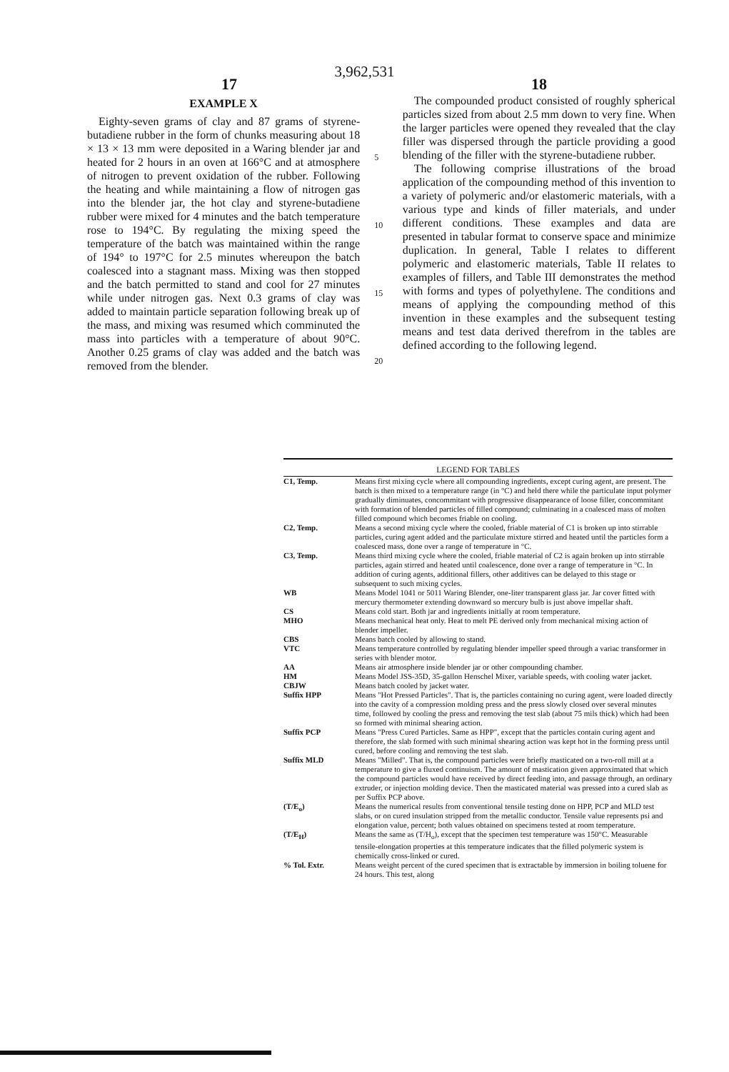3,962,531
17 18
EXAMPLE X
Eighty-seven grams of clay and 87 grams of styrene-butadiene rubber in the form of chunks measuring about 18 × 13 × 13 mm were deposited in a Waring blender jar and heated for 2 hours in an oven at 166°C and at atmosphere of nitrogen to prevent oxidation of the rubber. Following the heating and while maintaining a flow of nitrogen gas into the blender jar, the hot clay and styrene-butadiene rubber were mixed for 4 minutes and the batch temperature rose to 194°C. By regulating the mixing speed the temperature of the batch was maintained within the range of 194° to 197°C for 2.5 minutes whereupon the batch coalesced into a stagnant mass. Mixing was then stopped and the batch permitted to stand and cool for 27 minutes while under nitrogen gas. Next 0.3 grams of clay was added to maintain particle separation following break up of the mass, and mixing was resumed which comminuted the mass into particles with a temperature of about 90°C. Another 0.25 grams of clay was added and the batch was removed from the blender.
5
10
15
20
The compounded product consisted of roughly spherical particles sized from about 2.5 mm down to very fine. When the larger particles were opened they revealed that the clay filler was dispersed through the particle providing a good blending of the filler with the styrene-butadiene rubber.
The following comprise illustrations of the broad application of the compounding method of this invention to a variety of polymeric and/or elastomeric materials, with a various type and kinds of filler materials, and under different conditions. These examples and data are presented in tabular format to conserve space and minimize duplication. In general, Table I relates to different polymeric and elastomeric materials, Table II relates to examples of fillers, and Table III demonstrates the method with forms and types of polyethylene. The conditions and means of applying the compounding method of this invention in these examples and the subsequent testing means and test data derived therefrom in the tables are defined according to the following legend.
| LEGEND FOR TABLES | |
| --- | --- |
| C1, Temp. | Means first mixing cycle where all compounding ingredients, except curing agent, are present. The batch is then mixed to a temperature range (in °C) and held there while the particulate input polymer gradually diminuates, concommitant with progressive disappearance of loose filler, concommitant with formation of blended particles of filled compound; culminating in a coalesced mass of molten filled compound which becomes friable on cooling. |
| C2, Temp. | Means a second mixing cycle where the cooled, friable material of C1 is broken up into stirrable particles, curing agent added and the particulate mixture stirred and heated until the particles form a coalesced mass, done over a range of temperature in °C. |
| C3, Temp. | Means third mixing cycle where the cooled, friable material of C2 is again broken up into stirrable particles, again stirred and heated until coalescence, done over a range of temperature in °C. In addition of curing agents, additional fillers, other additives can be delayed to this stage or subsequent to such mixing cycles. |
| WB | Means Model 1041 or 5011 Waring Blender, one-liter transparent glass jar. Jar cover fitted with mercury thermometer extending downward so mercury bulb is just above impellar shaft. |
| CS | Means cold start. Both jar and ingredients initially at room temperature. |
| MHO | Means mechanical heat only. Heat to melt PE derived only from mechanical mixing action of blender impeller. |
| CBS | Means batch cooled by allowing to stand. |
| VTC | Means temperature controlled by regulating blender impeller speed through a variac transformer in series with blender motor. |
| AA | Means air atmosphere inside blender jar or other compounding chamber. |
| HM | Means Model JSS-35D, 35-gallon Henschel Mixer, variable speeds, with cooling water jacket. |
| CBJW | Means batch cooled by jacket water. |
| Suffix HPP | Means "Hot Pressed Particles". That is, the particles containing no curing agent, were loaded directly into the cavity of a compression molding press and the press slowly closed over several minutes time, followed by cooling the press and removing the test slab (about 75 mils thick) which had been so formed with minimal shearing action. |
| Suffix PCP | Means "Press Cured Particles. Same as HPP", except that the particles contain curing agent and therefore, the slab formed with such minimal shearing action was kept hot in the forming press until cured, before cooling and removing the test slab. |
| Suffix MLD | Means "Milled". That is, the compound particles were briefly masticated on a two-roll mill at a temperature to give a fluxed continuism. The amount of mastication given approximated that which the compound particles would have received by direct feeding into, and passage through, an ordinary extruder, or injection molding device. Then the masticated material was pressed into a cured slab as per Suffix PCP above. |
| (T/E<sub>o</sub>) | Means the numerical results from conventional tensile testing done on HPP, PCP and MLD test slabs, or on cured insulation stripped from the metallic conductor. Tensile value represents psi and elongation value, percent; both values obtained on specimens tested at room temperature. |
| (T/E<sub>H</sub>) | Means the same as (T/H<sub>o</sub>), except that the specimen test temperature was 150°C. Measurable tensile-elongation properties at this temperature indicates that the filled polymeric system is chemically cross-linked or cured. |
| % Tol. Extr. | Means weight percent of the cured specimen that is extractable by immersion in boiling toluene for 24 hours. This test, along |